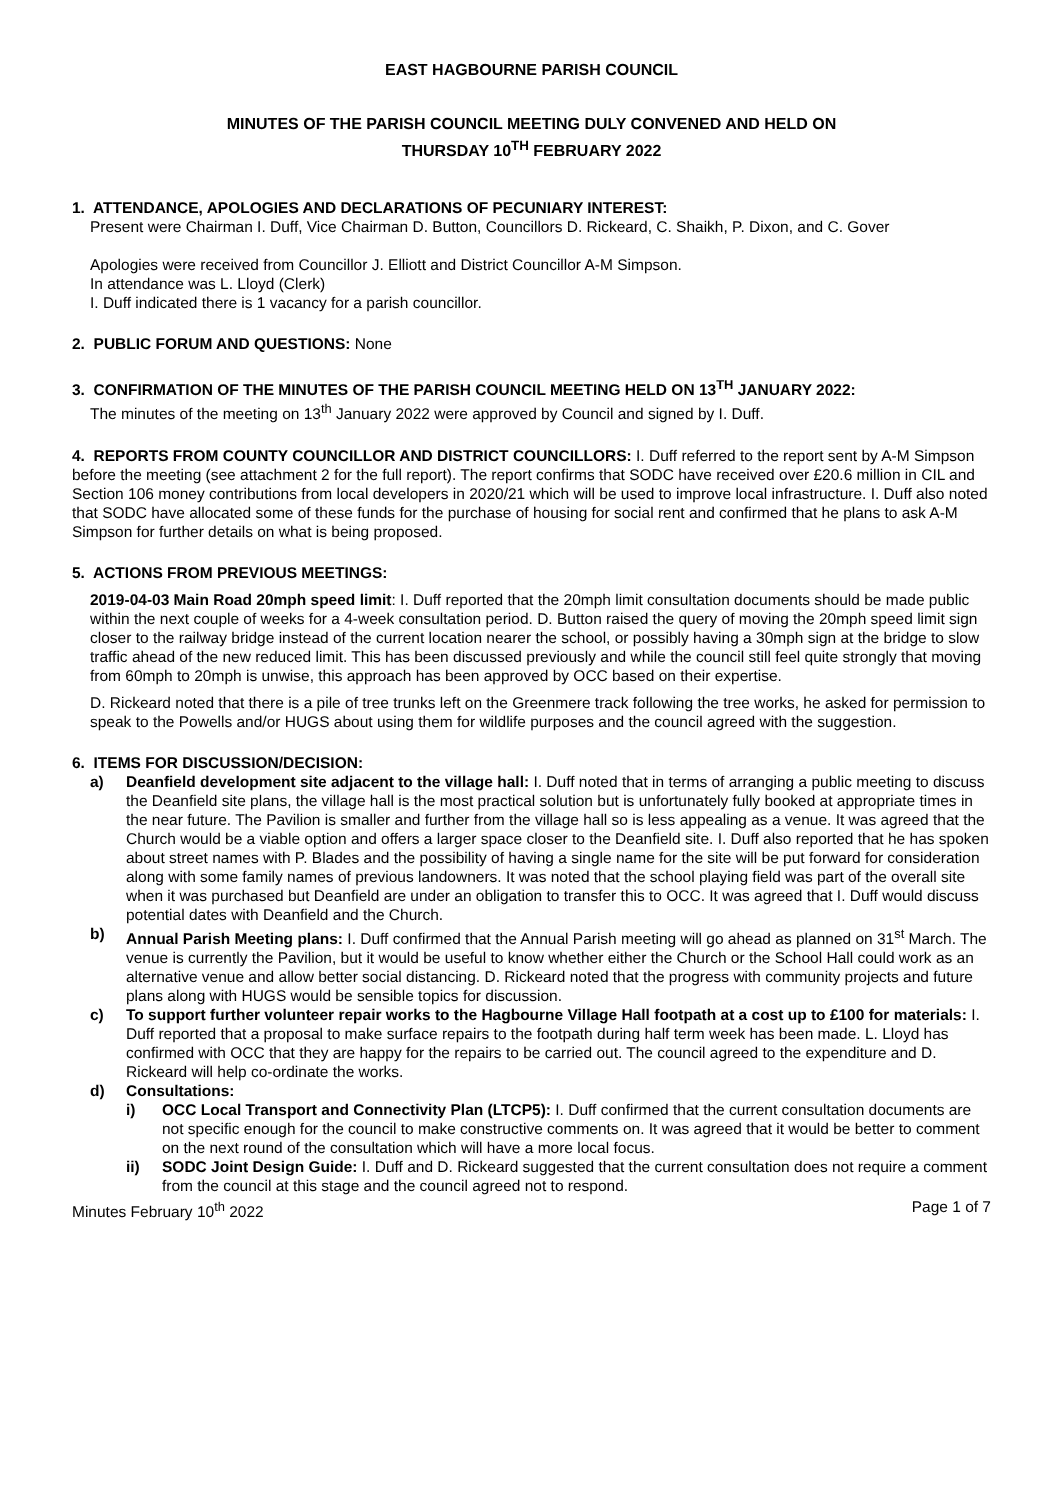EAST HAGBOURNE PARISH COUNCIL
MINUTES OF THE PARISH COUNCIL MEETING DULY CONVENED AND HELD ON
THURSDAY 10<sup>TH</sup> FEBRUARY 2022
1. ATTENDANCE, APOLOGIES AND DECLARATIONS OF PECUNIARY INTEREST:
Present were Chairman I. Duff, Vice Chairman D. Button, Councillors D. Rickeard, C. Shaikh, P. Dixon, and C. Gover
Apologies were received from Councillor J. Elliott and District Councillor A-M Simpson.
In attendance was L. Lloyd (Clerk)
I. Duff indicated there is 1 vacancy for a parish councillor.
2. PUBLIC FORUM AND QUESTIONS: None
3. CONFIRMATION OF THE MINUTES OF THE PARISH COUNCIL MEETING HELD ON 13<sup>TH</sup> JANUARY 2022:
The minutes of the meeting on 13<sup>th</sup> January 2022 were approved by Council and signed by I. Duff.
4. REPORTS FROM COUNTY COUNCILLOR AND DISTRICT COUNCILLORS: I. Duff referred to the report sent by A-M Simpson before the meeting (see attachment 2 for the full report). The report confirms that SODC have received over £20.6 million in CIL and Section 106 money contributions from local developers in 2020/21 which will be used to improve local infrastructure. I. Duff also noted that SODC have allocated some of these funds for the purchase of housing for social rent and confirmed that he plans to ask A-M Simpson for further details on what is being proposed.
5. ACTIONS FROM PREVIOUS MEETINGS:
2019-04-03 Main Road 20mph speed limit: I. Duff reported that the 20mph limit consultation documents should be made public within the next couple of weeks for a 4-week consultation period. D. Button raised the query of moving the 20mph speed limit sign closer to the railway bridge instead of the current location nearer the school, or possibly having a 30mph sign at the bridge to slow traffic ahead of the new reduced limit. This has been discussed previously and while the council still feel quite strongly that moving from 60mph to 20mph is unwise, this approach has been approved by OCC based on their expertise.
D. Rickeard noted that there is a pile of tree trunks left on the Greenmere track following the tree works, he asked for permission to speak to the Powells and/or HUGS about using them for wildlife purposes and the council agreed with the suggestion.
6. ITEMS FOR DISCUSSION/DECISION:
a) Deanfield development site adjacent to the village hall: I. Duff noted that in terms of arranging a public meeting to discuss the Deanfield site plans, the village hall is the most practical solution but is unfortunately fully booked at appropriate times in the near future. The Pavilion is smaller and further from the village hall so is less appealing as a venue. It was agreed that the Church would be a viable option and offers a larger space closer to the Deanfield site. I. Duff also reported that he has spoken about street names with P. Blades and the possibility of having a single name for the site will be put forward for consideration along with some family names of previous landowners. It was noted that the school playing field was part of the overall site when it was purchased but Deanfield are under an obligation to transfer this to OCC. It was agreed that I. Duff would discuss potential dates with Deanfield and the Church.
b) Annual Parish Meeting plans: I. Duff confirmed that the Annual Parish meeting will go ahead as planned on 31<sup>st</sup> March. The venue is currently the Pavilion, but it would be useful to know whether either the Church or the School Hall could work as an alternative venue and allow better social distancing. D. Rickeard noted that the progress with community projects and future plans along with HUGS would be sensible topics for discussion.
c) To support further volunteer repair works to the Hagbourne Village Hall footpath at a cost up to £100 for materials: I. Duff reported that a proposal to make surface repairs to the footpath during half term week has been made. L. Lloyd has confirmed with OCC that they are happy for the repairs to be carried out. The council agreed to the expenditure and D. Rickeard will help co-ordinate the works.
d) Consultations:
i) OCC Local Transport and Connectivity Plan (LTCP5): I. Duff confirmed that the current consultation documents are not specific enough for the council to make constructive comments on. It was agreed that it would be better to comment on the next round of the consultation which will have a more local focus.
ii) SODC Joint Design Guide: I. Duff and D. Rickeard suggested that the current consultation does not require a comment from the council at this stage and the council agreed not to respond.
Minutes February 10<sup>th</sup> 2022 Page 1 of 7